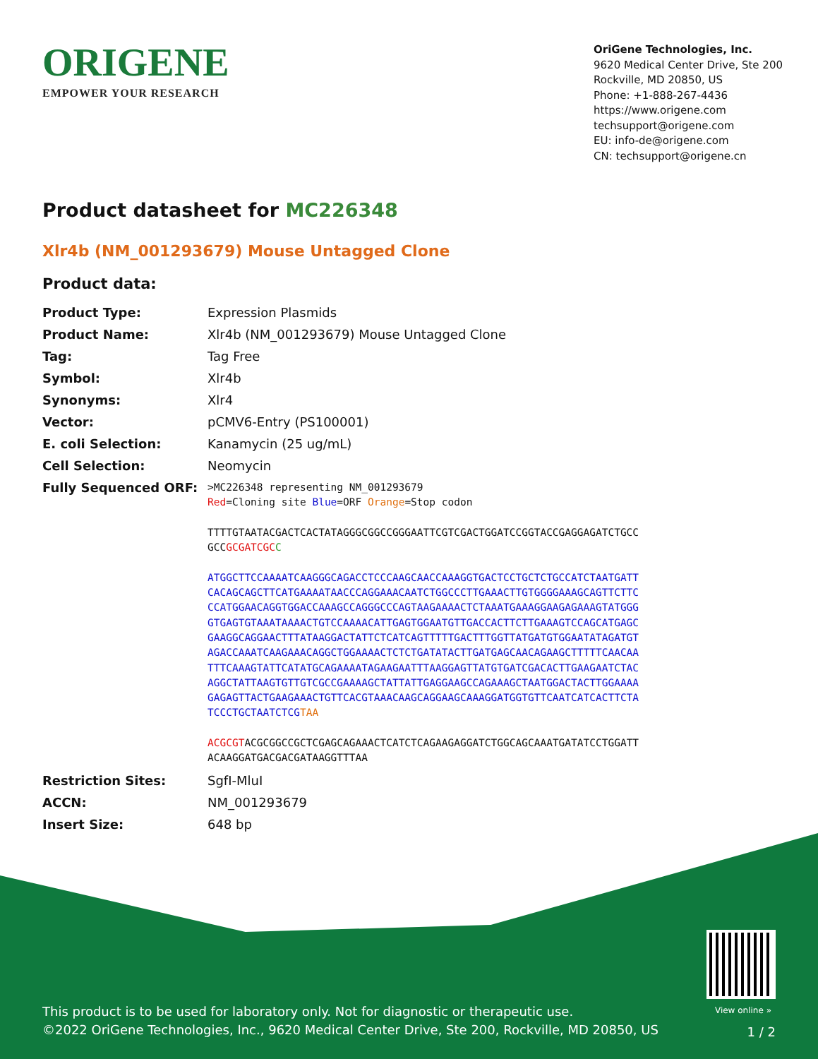ORIGENE
EMPOWER YOUR RESEARCH
OriGene Technologies, Inc.
9620 Medical Center Drive, Ste 200
Rockville, MD 20850, US
Phone: +1-888-267-4436
https://www.origene.com
techsupport@origene.com
EU: info-de@origene.com
CN: techsupport@origene.cn
Product datasheet for MC226348
Xlr4b (NM_001293679) Mouse Untagged Clone
Product data:
| Product Type: | Expression Plasmids |
| Product Name: | Xlr4b (NM_001293679) Mouse Untagged Clone |
| Tag: | Tag Free |
| Symbol: | Xlr4b |
| Synonyms: | Xlr4 |
| Vector: | pCMV6-Entry (PS100001) |
| E. coli Selection: | Kanamycin (25 ug/mL) |
| Cell Selection: | Neomycin |
| Fully Sequenced ORF: | >MC226348 representing NM_001293679 Red =Cloning site Blue =ORF Orange =Stop codon TTTTGTAATACGACTCACTATAGGGCGGCCGGGAATTCGTCGACTGGATCCGGTACCGAGGAGATCTGCC GCC GCGATCGC C ATGGCTTCCAAAATCAAGGGCAGACCTCCCAAGCAACCAAAGGTGACTCCTGCTCTGCCATCTAATGATT CACAGCAGCTTCATGAAAATAACCCAGGAAACAATCTGGCCCTTGAAACTTGTGGGGAAAGCAGTTCTTC CCATGGAACAGGTGGACCAAAGCCAGGGCCCAGTAAGAAAACTCTAAATGAAAGGAAGAGAAAGTATGGG GTGAGTGTAAATAAAACTGTCCAAAACATTGAGTGGAATGTTGACCACTTCTTGAAAGTCCAGCATGAGC GAAGGCAGGAACTTTATAAGGACTATTCTCATCAGTTTTTGACTTTGGTTATGATGTGGAATATAGATGT AGACCAAATCAAGAAACAGGCTGGAAAACTCTCTGATATACTTGATGAGCAACAGAAGCTTTTTCAACAA TTTCAAAGTATTCATATGCAGAAAATAGAAGAATTTAAGGAGTTATGTGATCGACACTTGAAGAATCTAC AGGCTATTAAGTGTTGTCGCCGAAAAGCTATTATTGAGGAAGCCAGAAAGCTAATGGACTACTTGGAAAA GAGAGTTACTGAAGAAACTGTTCACGTAAACAAGCAGGAAGCAAAGGATGGTGTTCAATCATCACTTCTA TCCCTGCTAATCTCG TAA ACGCGT ACGCGGCCGCTCGAGCAGAAACTCATCTCAGAAGAGGATCTGGCAGCAAATGATATCCTGGATT ACAAGGATGACGACGATAAGGTTTAA |
| Restriction Sites: | SgfI-MluI |
| ACCN: | NM_001293679 |
| Insert Size: | 648 bp |
View online »
This product is to be used for laboratory only. Not for diagnostic or therapeutic use.
©2022 OriGene Technologies, Inc., 9620 Medical Center Drive, Ste 200, Rockville, MD 20850, US
1 / 2